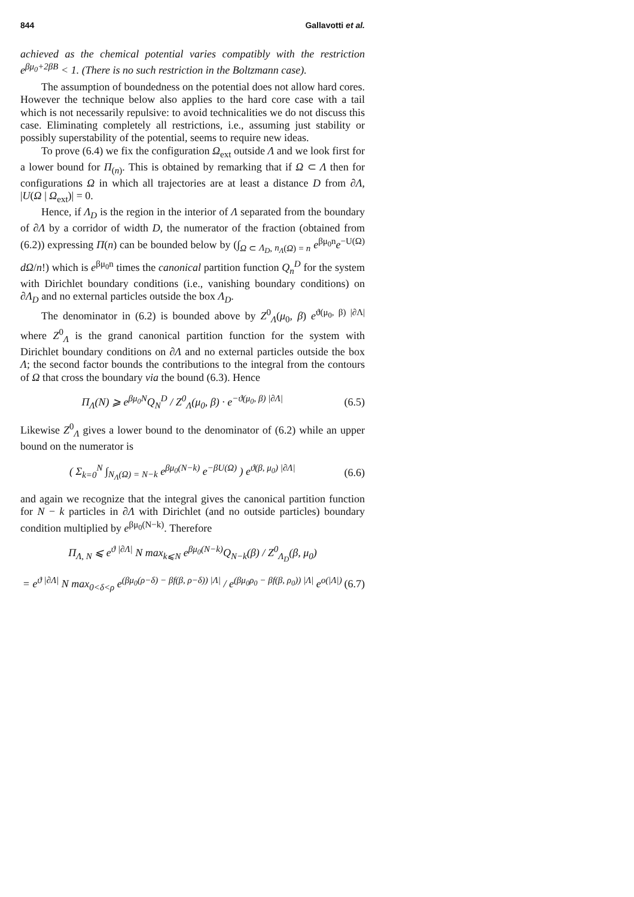844 Gallavotti et al.
achieved as the chemical potential varies compatibly with the restriction e<sup>βμ<sub>0</sub>+2βB</sup> < 1. (There is no such restriction in the Boltzmann case).
The assumption of boundedness on the potential does not allow hard cores. However the technique below also applies to the hard core case with a tail which is not necessarily repulsive: to avoid technicalities we do not discuss this case. Eliminating completely all restrictions, i.e., assuming just stability or possibly superstability of the potential, seems to require new ideas.
To prove (6.4) we fix the configuration Ω<sub>ext</sub> outside Λ and we look first for a lower bound for Π<sub>(n)</sub>. This is obtained by remarking that if Ω ⊂ Λ then for configurations Ω in which all trajectories are at least a distance D from ∂Λ, |U(Ω | Ω<sub>ext</sub>)| = 0.
Hence, if Λ<sub>D</sub> is the region in the interior of Λ separated from the boundary of ∂Λ by a corridor of width D, the numerator of the fraction (obtained from (6.2)) expressing Π(n) can be bounded below by (∫<sub>Ω ⊂ Λ<sub>D</sub>, n<sub>Λ</sub>(Ω) = n</sub> e<sup>βμ<sub>0</sub>n</sup>e<sup>−U(Ω)</sup> dΩ/n!) which is e<sup>βμ<sub>0</sub>n</sup> times the canonical partition function Q<sub>n</sub><sup>D</sup> for the system with Dirichlet boundary conditions (i.e., vanishing boundary conditions) on ∂Λ<sub>D</sub> and no external particles outside the box Λ<sub>D</sub>.
The denominator in (6.2) is bounded above by Z<sup>0</sup><sub>Λ</sub>(μ<sub>0</sub>, β) e<sup>ϑ(μ<sub>0</sub>, β) |∂Λ|</sup> where Z<sup>0</sup><sub>Λ</sub> is the grand canonical partition function for the system with Dirichlet boundary conditions on ∂Λ and no external particles outside the box Λ; the second factor bounds the contributions to the integral from the contours of Ω that cross the boundary via the bound (6.3). Hence
Π<sub>Λ</sub>(N) ⩾ e<sup>βμ<sub>0</sub>N</sup>Q<sub>N</sub><sup>D</sup> / Z<sup>0</sup><sub>Λ</sub>(μ<sub>0</sub>, β) · e<sup>−ϑ(μ<sub>0</sub>, β) |∂Λ|</sup> (6.5)
Likewise Z<sup>0</sup><sub>Λ</sub> gives a lower bound to the denominator of (6.2) while an upper bound on the numerator is
( Σ<sub>k=0</sub><sup>N</sup> ∫<sub>N<sub>Λ</sub>(Ω) = N−k</sub> e<sup>βμ<sub>0</sub>(N−k)</sup> e<sup>−βU(Ω)</sup> ) e<sup>ϑ(β, μ<sub>0</sub>) |∂Λ|</sup> (6.6)
and again we recognize that the integral gives the canonical partition function for N − k particles in ∂Λ with Dirichlet (and no outside particles) boundary condition multiplied by e<sup>βμ<sub>0</sub>(N−k)</sup>. Therefore
Π<sub>Λ, N</sub> ⩽ e<sup>ϑ |∂Λ|</sup> N max<sub>k⩽N</sub> e<sup>βμ<sub>0</sub>(N−k)</sup>Q<sub>N−k</sub>(β) / Z<sup>0</sup><sub>Λ<sub>D</sub></sub>(β, μ<sub>0</sub>)
= e<sup>ϑ |∂Λ|</sup> N max<sub>0<δ<ρ</sub> e<sup>(βμ<sub>0</sub>(ρ−δ) − βf(β, ρ−δ)) |Λ|</sup> / e<sup>(βμ<sub>0</sub>ρ<sub>0</sub> − βf(β, ρ<sub>0</sub>)) |Λ|</sup> e<sup>o(|Λ|)</sup> (6.7)